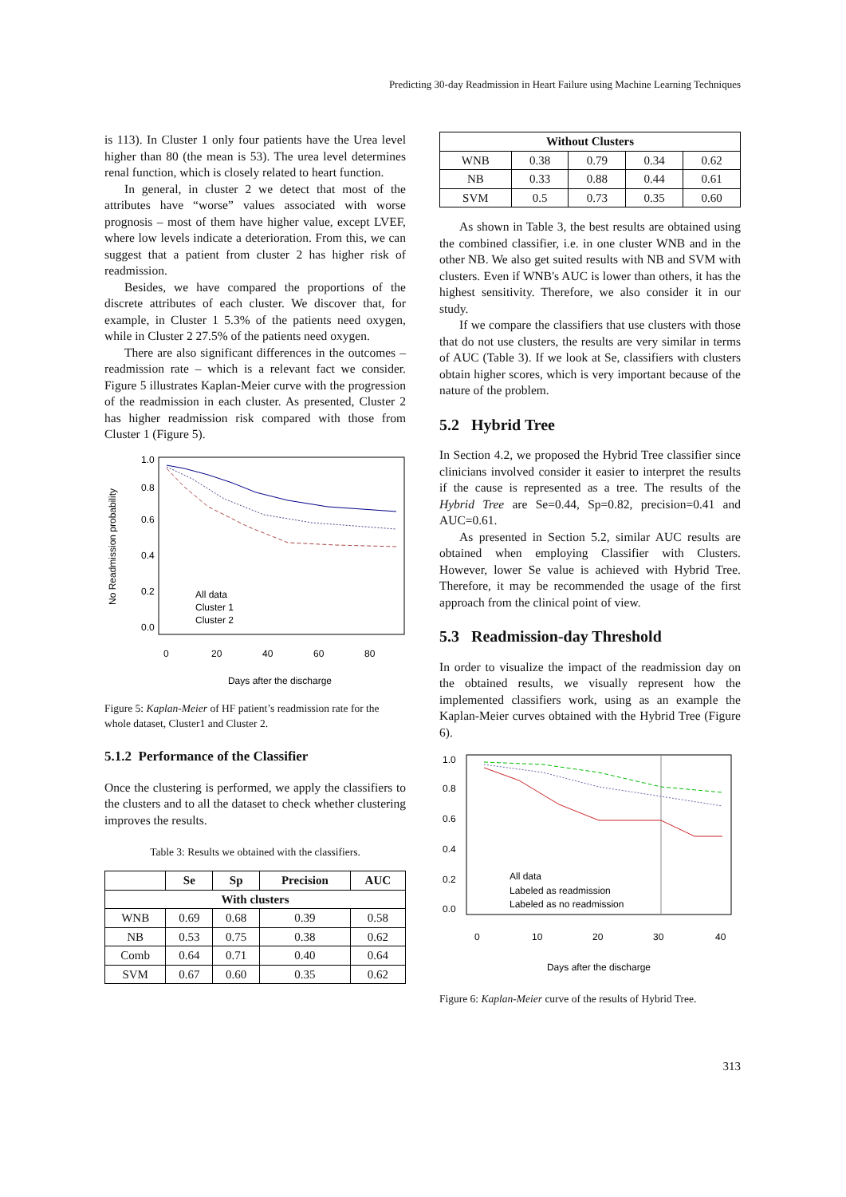Predicting 30-day Readmission in Heart Failure using Machine Learning Techniques
is 113). In Cluster 1 only four patients have the Urea level higher than 80 (the mean is 53). The urea level determines renal function, which is closely related to heart function.
In general, in cluster 2 we detect that most of the attributes have “worse” values associated with worse prognosis – most of them have higher value, except LVEF, where low levels indicate a deterioration. From this, we can suggest that a patient from cluster 2 has higher risk of readmission.
Besides, we have compared the proportions of the discrete attributes of each cluster. We discover that, for example, in Cluster 1 5.3% of the patients need oxygen, while in Cluster 2 27.5% of the patients need oxygen.
There are also significant differences in the outcomes – readmission rate – which is a relevant fact we consider. Figure 5 illustrates Kaplan-Meier curve with the progression of the readmission in each cluster. As presented, Cluster 2 has higher readmission risk compared with those from Cluster 1 (Figure 5).
No Readmission probability
0.0
0.2
0.4
0.6
0.8
1.0
All data
Cluster 1
Cluster 2
0
20
40
60
80
Days after the discharge
Figure 5: Kaplan-Meier of HF patient’s readmission rate for the whole dataset, Cluster1 and Cluster 2.
5.1.2 Performance of the Classifier
Once the clustering is performed, we apply the classifiers to the clusters and to all the dataset to check whether clustering improves the results.
Table 3: Results we obtained with the classifiers.
| | Se | Sp | Precision | AUC |
| --- | --- | --- | --- | --- |
| With clusters | | | | |
| WNB | 0.69 | 0.68 | 0.39 | 0.58 |
| NB | 0.53 | 0.75 | 0.38 | 0.62 |
| Comb | 0.64 | 0.71 | 0.40 | 0.64 |
| SVM | 0.67 | 0.60 | 0.35 | 0.62 |
| Without Clusters | | | | |
| --- | --- | --- | --- | --- |
| WNB | 0.38 | 0.79 | 0.34 | 0.62 |
| NB | 0.33 | 0.88 | 0.44 | 0.61 |
| SVM | 0.5 | 0.73 | 0.35 | 0.60 |
As shown in Table 3, the best results are obtained using the combined classifier, i.e. in one cluster WNB and in the other NB. We also get suited results with NB and SVM with clusters. Even if WNB's AUC is lower than others, it has the highest sensitivity. Therefore, we also consider it in our study.
If we compare the classifiers that use clusters with those that do not use clusters, the results are very similar in terms of AUC (Table 3). If we look at Se, classifiers with clusters obtain higher scores, which is very important because of the nature of the problem.
5.2 Hybrid Tree
In Section 4.2, we proposed the Hybrid Tree classifier since clinicians involved consider it easier to interpret the results if the cause is represented as a tree. The results of the Hybrid Tree are Se=0.44, Sp=0.82, precision=0.41 and AUC=0.61.
As presented in Section 5.2, similar AUC results are obtained when employing Classifier with Clusters. However, lower Se value is achieved with Hybrid Tree. Therefore, it may be recommended the usage of the first approach from the clinical point of view.
5.3 Readmission-day Threshold
In order to visualize the impact of the readmission day on the obtained results, we visually represent how the implemented classifiers work, using as an example the Kaplan-Meier curves obtained with the Hybrid Tree (Figure 6).
0.0
0.2
0.4
0.6
0.8
1.0
All data
Labeled as readmission
Labeled as no readmission
0
10
20
30
40
Days after the discharge
Figure 6: Kaplan-Meier curve of the results of Hybrid Tree.
313